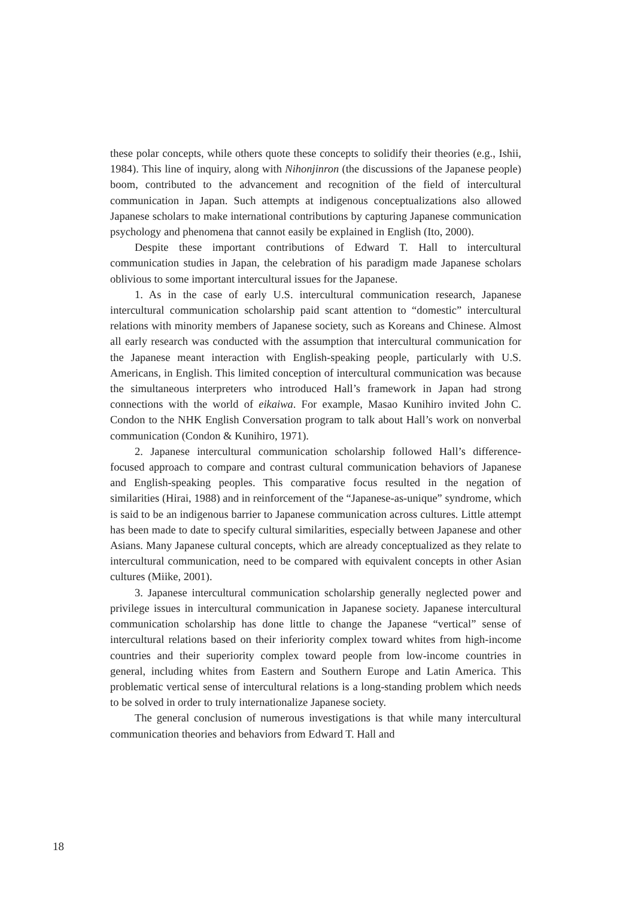these polar concepts, while others quote these concepts to solidify their theories (e.g., Ishii, 1984). This line of inquiry, along with Nihonjinron (the discussions of the Japanese people) boom, contributed to the advancement and recognition of the field of intercultural communication in Japan. Such attempts at indigenous conceptualizations also allowed Japanese scholars to make international contributions by capturing Japanese communication psychology and phenomena that cannot easily be explained in English (Ito, 2000).
Despite these important contributions of Edward T. Hall to intercultural communication studies in Japan, the celebration of his paradigm made Japanese scholars oblivious to some important intercultural issues for the Japanese.
1. As in the case of early U.S. intercultural communication research, Japanese intercultural communication scholarship paid scant attention to “domestic” intercultural relations with minority members of Japanese society, such as Koreans and Chinese. Almost all early research was conducted with the assumption that intercultural communication for the Japanese meant interaction with English-speaking people, particularly with U.S. Americans, in English. This limited conception of intercultural communication was because the simultaneous interpreters who introduced Hall’s framework in Japan had strong connections with the world of eikaiwa. For example, Masao Kunihiro invited John C. Condon to the NHK English Conversation program to talk about Hall’s work on nonverbal communication (Condon & Kunihiro, 1971).
2. Japanese intercultural communication scholarship followed Hall’s difference-focused approach to compare and contrast cultural communication behaviors of Japanese and English-speaking peoples. This comparative focus resulted in the negation of similarities (Hirai, 1988) and in reinforcement of the “Japanese-as-unique” syndrome, which is said to be an indigenous barrier to Japanese communication across cultures. Little attempt has been made to date to specify cultural similarities, especially between Japanese and other Asians. Many Japanese cultural concepts, which are already conceptualized as they relate to intercultural communication, need to be compared with equivalent concepts in other Asian cultures (Miike, 2001).
3. Japanese intercultural communication scholarship generally neglected power and privilege issues in intercultural communication in Japanese society. Japanese intercultural communication scholarship has done little to change the Japanese “vertical” sense of intercultural relations based on their inferiority complex toward whites from high-income countries and their superiority complex toward people from low-income countries in general, including whites from Eastern and Southern Europe and Latin America. This problematic vertical sense of intercultural relations is a long-standing problem which needs to be solved in order to truly internationalize Japanese society.
The general conclusion of numerous investigations is that while many intercultural communication theories and behaviors from Edward T. Hall and
18